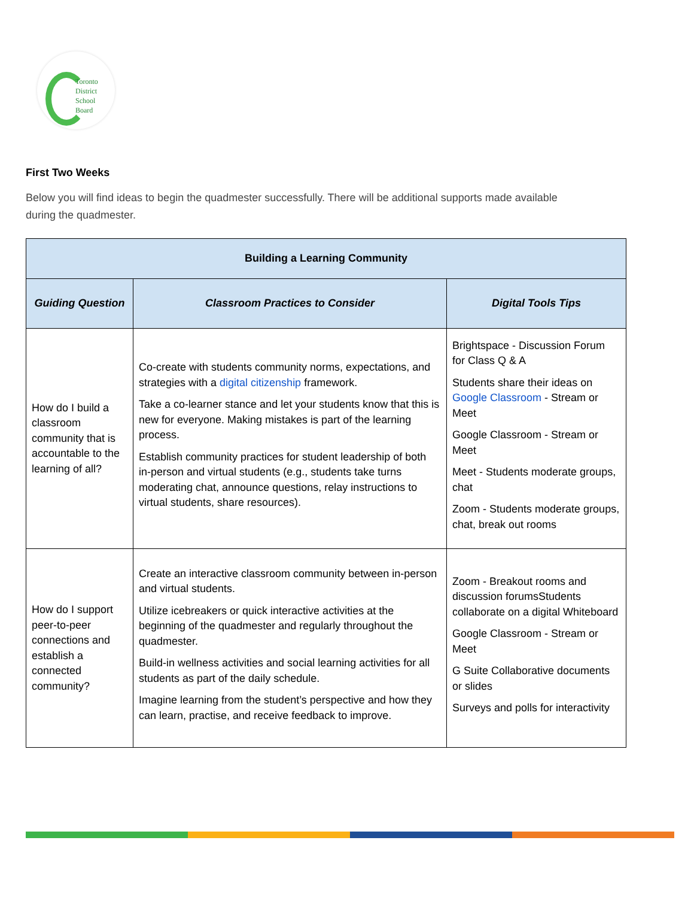Toronto
District
School
Board
First Two Weeks
Below you will find ideas to begin the quadmester successfully. There will be additional supports made available during the quadmester.
| Building a Learning Community | | |
| --- | --- | --- |
| Guiding Question | Classroom Practices to Consider | Digital Tools Tips |
| How do I build a classroom community that is accountable to the learning of all? | Co-create with students community norms, expectations, and strategies with a digital citizenship framework. Take a co-learner stance and let your students know that this is new for everyone. Making mistakes is part of the learning process. Establish community practices for student leadership of both in-person and virtual students (e.g., students take turns moderating chat, announce questions, relay instructions to virtual students, share resources). | Brightspace - Discussion Forum for Class Q & A Students share their ideas on Google Classroom - Stream or Meet Google Classroom - Stream or Meet Meet - Students moderate groups, chat Zoom - Students moderate groups, chat, break out rooms |
| How do I support peer-to-peer connections and establish a connected community? | Create an interactive classroom community between in-person and virtual students. Utilize icebreakers or quick interactive activities at the beginning of the quadmester and regularly throughout the quadmester. Build-in wellness activities and social learning activities for all students as part of the daily schedule. Imagine learning from the student’s perspective and how they can learn, practise, and receive feedback to improve. | Zoom - Breakout rooms and discussion forumsStudents collaborate on a digital Whiteboard Google Classroom - Stream or Meet G Suite Collaborative documents or slides Surveys and polls for interactivity |